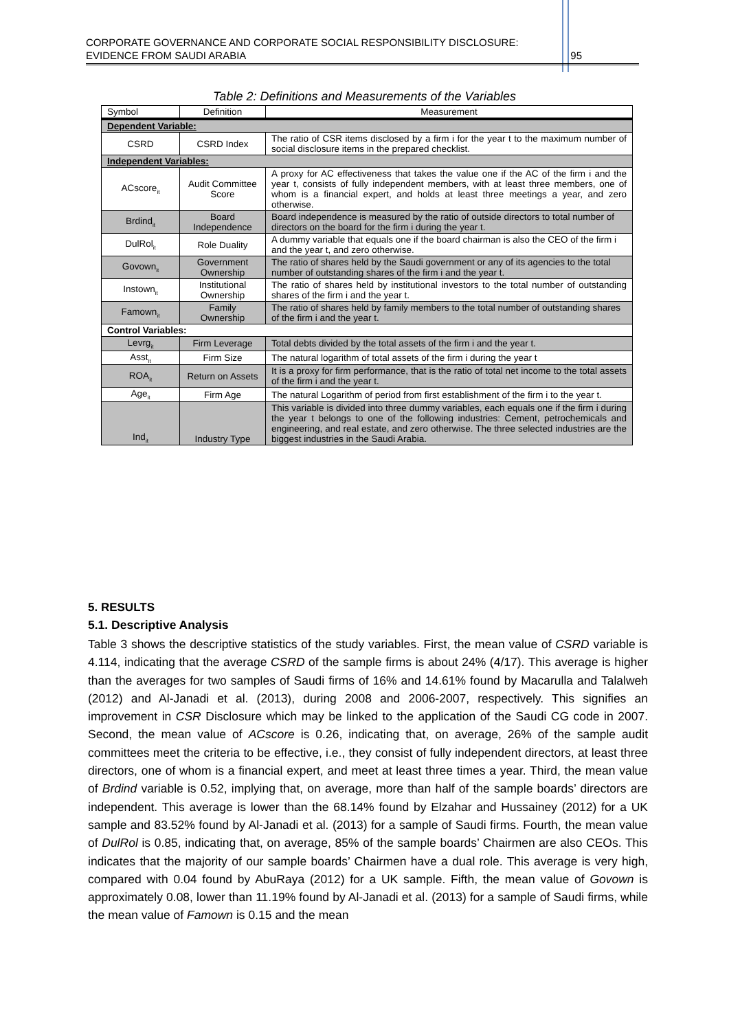CORPORATE GOVERNANCE AND CORPORATE SOCIAL RESPONSIBILITY DISCLOSURE:
EVIDENCE FROM SAUDI ARABIA
95
Table 2: Definitions and Measurements of the Variables
| Symbol | Definition | Measurement |
| --- | --- | --- |
| Dependent Variable: | | |
| CSRD | CSRD Index | The ratio of CSR items disclosed by a firm i for the year t to the maximum number of social disclosure items in the prepared checklist. |
| Independent Variables: | | |
| ACscore<sub>it</sub> | Audit Committee Score | A proxy for AC effectiveness that takes the value one if the AC of the firm i and the year t, consists of fully independent members, with at least three members, one of whom is a financial expert, and holds at least three meetings a year, and zero otherwise. |
| Brdind<sub>it</sub> | Board Independence | Board independence is measured by the ratio of outside directors to total number of directors on the board for the firm i during the year t. |
| DulRol<sub>it</sub> | Role Duality | A dummy variable that equals one if the board chairman is also the CEO of the firm i and the year t, and zero otherwise. |
| Govown<sub>it</sub> | Government Ownership | The ratio of shares held by the Saudi government or any of its agencies to the total number of outstanding shares of the firm i and the year t. |
| Instown<sub>it</sub> | Institutional Ownership | The ratio of shares held by institutional investors to the total number of outstanding shares of the firm i and the year t. |
| Famown<sub>it</sub> | Family Ownership | The ratio of shares held by family members to the total number of outstanding shares of the firm i and the year t. |
| Control Variables: | | |
| Levrg<sub>it</sub> | Firm Leverage | Total debts divided by the total assets of the firm i and the year t. |
| Asst<sub>it</sub> | Firm Size | The natural logarithm of total assets of the firm i during the year t |
| ROA<sub>it</sub> | Return on Assets | It is a proxy for firm performance, that is the ratio of total net income to the total assets of the firm i and the year t. |
| Age<sub>it</sub> | Firm Age | The natural Logarithm of period from first establishment of the firm i to the year t. |
| Ind<sub>it</sub> | Industry Type | This variable is divided into three dummy variables, each equals one if the firm i during the year t belongs to one of the following industries: Cement, petrochemicals and engineering, and real estate, and zero otherwise. The three selected industries are the biggest industries in the Saudi Arabia. |
5. RESULTS
5.1. Descriptive Analysis
Table 3 shows the descriptive statistics of the study variables. First, the mean value of CSRD variable is 4.114, indicating that the average CSRD of the sample firms is about 24% (4/17). This average is higher than the averages for two samples of Saudi firms of 16% and 14.61% found by Macarulla and Talalweh (2012) and Al-Janadi et al. (2013), during 2008 and 2006-2007, respectively. This signifies an improvement in CSR Disclosure which may be linked to the application of the Saudi CG code in 2007. Second, the mean value of ACscore is 0.26, indicating that, on average, 26% of the sample audit committees meet the criteria to be effective, i.e., they consist of fully independent directors, at least three directors, one of whom is a financial expert, and meet at least three times a year. Third, the mean value of Brdind variable is 0.52, implying that, on average, more than half of the sample boards’ directors are independent. This average is lower than the 68.14% found by Elzahar and Hussainey (2012) for a UK sample and 83.52% found by Al-Janadi et al. (2013) for a sample of Saudi firms. Fourth, the mean value of DulRol is 0.85, indicating that, on average, 85% of the sample boards’ Chairmen are also CEOs. This indicates that the majority of our sample boards’ Chairmen have a dual role. This average is very high, compared with 0.04 found by AbuRaya (2012) for a UK sample. Fifth, the mean value of Govown is approximately 0.08, lower than 11.19% found by Al-Janadi et al. (2013) for a sample of Saudi firms, while the mean value of Famown is 0.15 and the mean